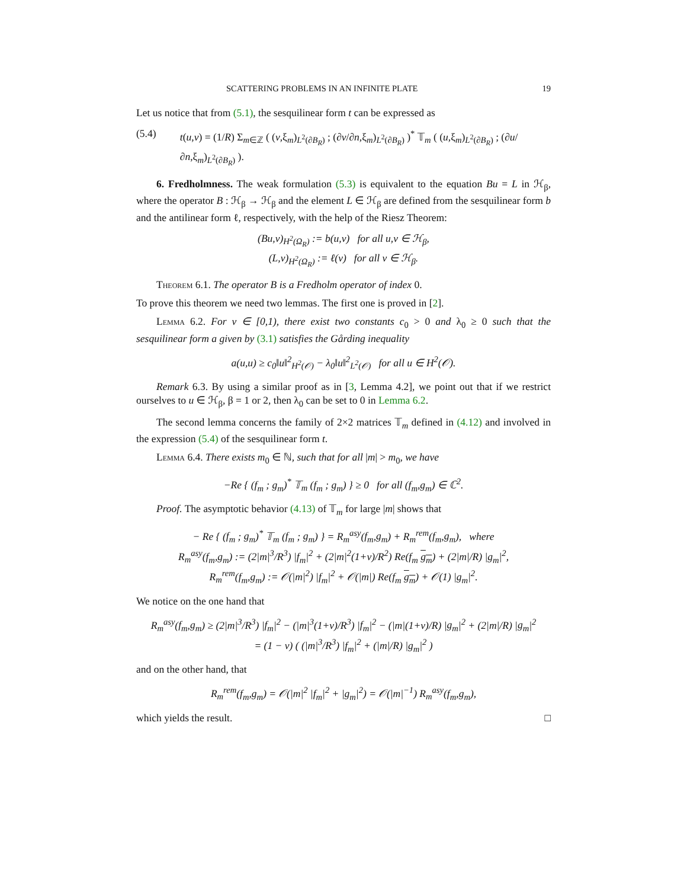SCATTERING PROBLEMS IN AN INFINITE PLATE 19
Let us notice that from (5.1), the sesquilinear form t can be expressed as
(5.4) t(u,v) = (1/R) Σ<sub>m∈ℤ</sub> ( (v,ξ<sub>m</sub>)<sub>L<sup>2</sup>(∂B<sub>R</sub>)</sub> ; (∂v/∂n,ξ<sub>m</sub>)<sub>L<sup>2</sup>(∂B<sub>R</sub>)</sub> )<sup>*</sup> 𝕋<sub>m</sub> ( (u,ξ<sub>m</sub>)<sub>L<sup>2</sup>(∂B<sub>R</sub>)</sub> ; (∂u/∂n,ξ<sub>m</sub>)<sub>L<sup>2</sup>(∂B<sub>R</sub>)</sub> ).
6. Fredholmness. The weak formulation (5.3) is equivalent to the equation Bu = L in ℋ<sub>β</sub>, where the operator B : ℋ<sub>β</sub> → ℋ<sub>β</sub> and the element L ∈ ℋ<sub>β</sub> are defined from the sesquilinear form b and the antilinear form ℓ, respectively, with the help of the Riesz Theorem:
(Bu,v)<sub>H<sup>2</sup>(Ω<sub>R</sub>)</sub> := b(u,v) for all u,v ∈ ℋ<sub>β</sub>,
(L,v)<sub>H<sup>2</sup>(Ω<sub>R</sub>)</sub> := ℓ(v) for all v ∈ ℋ<sub>β</sub>.
Theorem 6.1. The operator B is a Fredholm operator of index 0.
To prove this theorem we need two lemmas. The first one is proved in [2].
Lemma 6.2. For ν ∈ [0,1), there exist two constants c<sub>0</sub> > 0 and λ<sub>0</sub> ≥ 0 such that the sesquilinear form a given by (3.1) satisfies the Gårding inequality
a(u,u) ≥ c<sub>0</sub>‖u‖<sup>2</sup><sub>H<sup>2</sup>(𝒪)</sub> − λ<sub>0</sub>‖u‖<sup>2</sup><sub>L<sup>2</sup>(𝒪)</sub> for all u ∈ H<sup>2</sup>(𝒪).
Remark 6.3. By using a similar proof as in [3, Lemma 4.2], we point out that if we restrict ourselves to u ∈ ℋ<sub>β</sub>, β = 1 or 2, then λ<sub>0</sub> can be set to 0 in Lemma 6.2.
The second lemma concerns the family of 2×2 matrices 𝕋<sub>m</sub> defined in (4.12) and involved in the expression (5.4) of the sesquilinear form t.
Lemma 6.4. There exists m<sub>0</sub> ∈ ℕ, such that for all |m| > m<sub>0</sub>, we have
−Re { (f<sub>m</sub> ; g<sub>m</sub>)<sup>*</sup> 𝕋<sub>m</sub> (f<sub>m</sub> ; g<sub>m</sub>) } ≥ 0 for all (f<sub>m</sub>,g<sub>m</sub>) ∈ ℂ<sup>2</sup>.
Proof. The asymptotic behavior (4.13) of 𝕋<sub>m</sub> for large |m| shows that
− Re { (f<sub>m</sub> ; g<sub>m</sub>)<sup>*</sup> 𝕋<sub>m</sub> (f<sub>m</sub> ; g<sub>m</sub>) } = R<sub>m</sub><sup>asy</sup>(f<sub>m</sub>,g<sub>m</sub>) + R<sub>m</sub><sup>rem</sup>(f<sub>m</sub>,g<sub>m</sub>), where
R<sub>m</sub><sup>asy</sup>(f<sub>m</sub>,g<sub>m</sub>) := (2|m|<sup>3</sup>/R<sup>3</sup>) |f<sub>m</sub>|<sup>2</sup> + (2|m|<sup>2</sup>(1+ν)/R<sup>2</sup>) Re(f<sub>m</sub> g<sub>m</sub>) + (2|m|/R) |g<sub>m</sub>|<sup>2</sup>,
R<sub>m</sub><sup>rem</sup>(f<sub>m</sub>,g<sub>m</sub>) := 𝒪(|m|<sup>2</sup>) |f<sub>m</sub>|<sup>2</sup> + 𝒪(|m|) Re(f<sub>m</sub> g<sub>m</sub>) + 𝒪(1) |g<sub>m</sub>|<sup>2</sup>.
We notice on the one hand that
R<sub>m</sub><sup>asy</sup>(f<sub>m</sub>,g<sub>m</sub>) ≥ (2|m|<sup>3</sup>/R<sup>3</sup>) |f<sub>m</sub>|<sup>2</sup> − (|m|<sup>3</sup>(1+ν)/R<sup>3</sup>) |f<sub>m</sub>|<sup>2</sup> − (|m|(1+ν)/R) |g<sub>m</sub>|<sup>2</sup> + (2|m|/R) |g<sub>m</sub>|<sup>2</sup>
= (1 − ν) ( (|m|<sup>3</sup>/R<sup>3</sup>) |f<sub>m</sub>|<sup>2</sup> + (|m|/R) |g<sub>m</sub>|<sup>2</sup> )
and on the other hand, that
R<sub>m</sub><sup>rem</sup>(f<sub>m</sub>,g<sub>m</sub>) = 𝒪(|m|<sup>2</sup> |f<sub>m</sub>|<sup>2</sup> + |g<sub>m</sub>|<sup>2</sup>) = 𝒪(|m|<sup>−1</sup>) R<sub>m</sub><sup>asy</sup>(f<sub>m</sub>,g<sub>m</sub>),
which yields the result. □